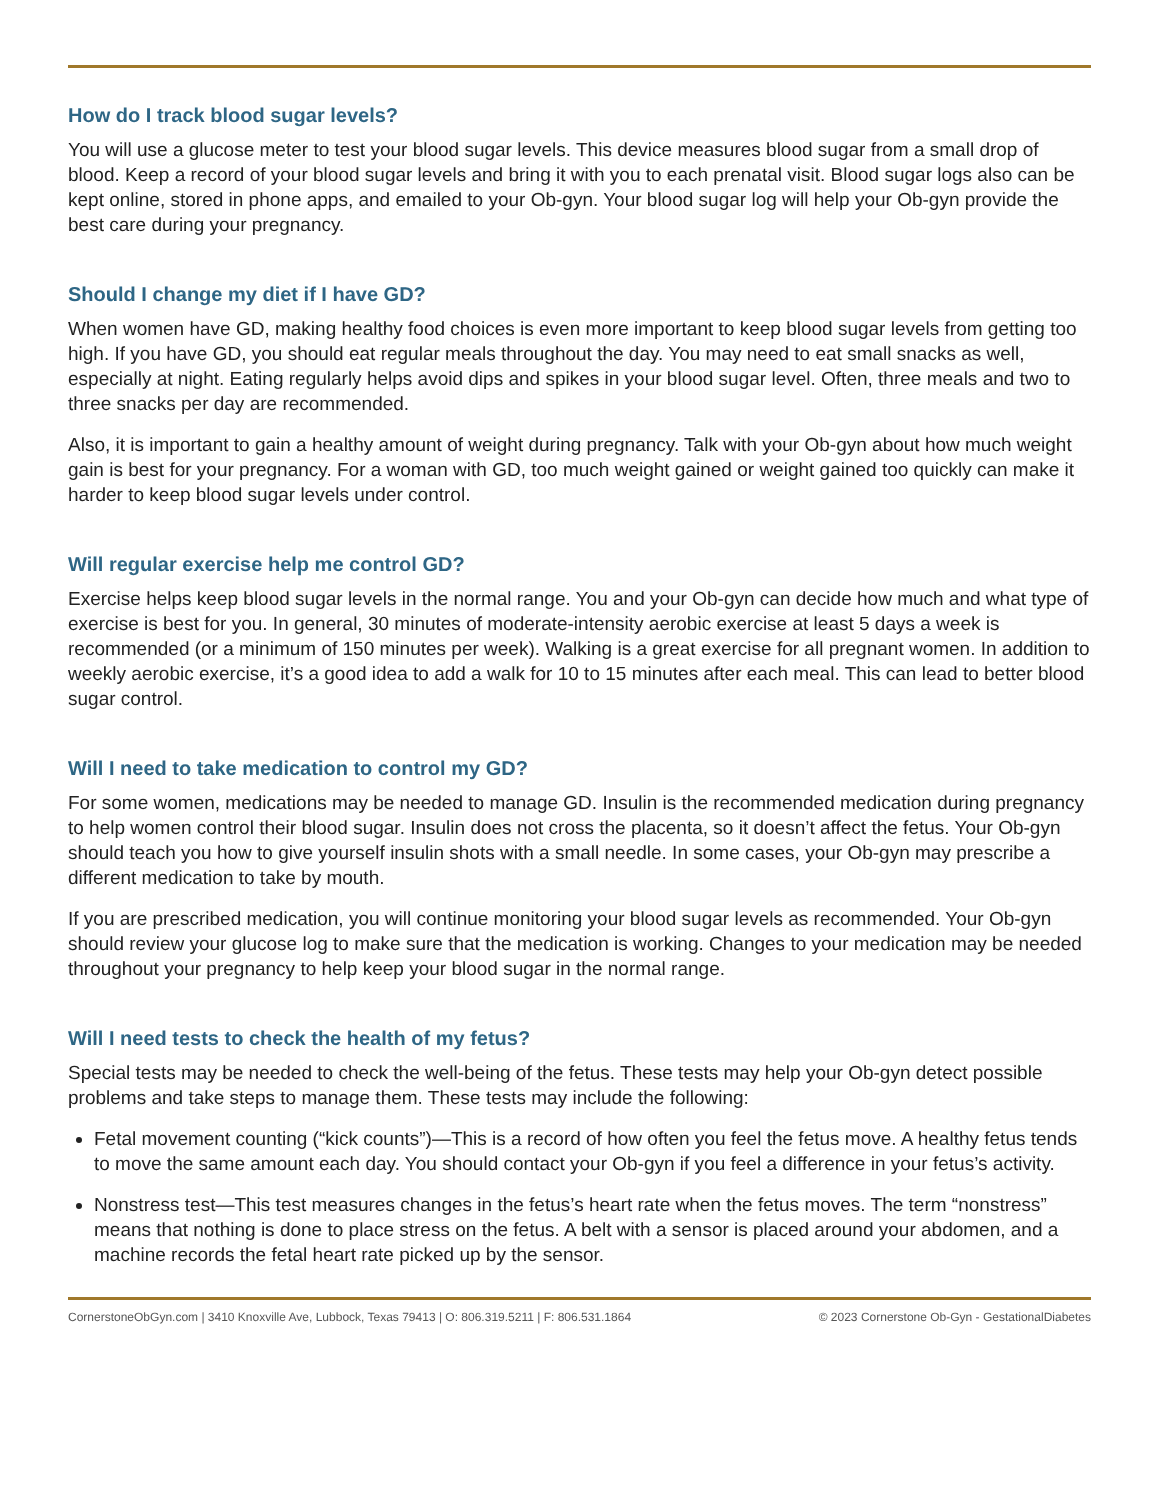How do I track blood sugar levels?
You will use a glucose meter to test your blood sugar levels. This device measures blood sugar from a small drop of blood. Keep a record of your blood sugar levels and bring it with you to each prenatal visit. Blood sugar logs also can be kept online, stored in phone apps, and emailed to your Ob-gyn. Your blood sugar log will help your Ob-gyn provide the best care during your pregnancy.
Should I change my diet if I have GD?
When women have GD, making healthy food choices is even more important to keep blood sugar levels from getting too high. If you have GD, you should eat regular meals throughout the day. You may need to eat small snacks as well, especially at night. Eating regularly helps avoid dips and spikes in your blood sugar level. Often, three meals and two to three snacks per day are recommended.
Also, it is important to gain a healthy amount of weight during pregnancy. Talk with your Ob-gyn about how much weight gain is best for your pregnancy. For a woman with GD, too much weight gained or weight gained too quickly can make it harder to keep blood sugar levels under control.
Will regular exercise help me control GD?
Exercise helps keep blood sugar levels in the normal range. You and your Ob-gyn can decide how much and what type of exercise is best for you. In general, 30 minutes of moderate-intensity aerobic exercise at least 5 days a week is recommended (or a minimum of 150 minutes per week). Walking is a great exercise for all pregnant women. In addition to weekly aerobic exercise, it’s a good idea to add a walk for 10 to 15 minutes after each meal. This can lead to better blood sugar control.
Will I need to take medication to control my GD?
For some women, medications may be needed to manage GD. Insulin is the recommended medication during pregnancy to help women control their blood sugar. Insulin does not cross the placenta, so it doesn’t affect the fetus. Your Ob-gyn should teach you how to give yourself insulin shots with a small needle. In some cases, your Ob-gyn may prescribe a different medication to take by mouth.
If you are prescribed medication, you will continue monitoring your blood sugar levels as recommended. Your Ob-gyn should review your glucose log to make sure that the medication is working. Changes to your medication may be needed throughout your pregnancy to help keep your blood sugar in the normal range.
Will I need tests to check the health of my fetus?
Special tests may be needed to check the well-being of the fetus. These tests may help your Ob-gyn detect possible problems and take steps to manage them. These tests may include the following:
Fetal movement counting (“kick counts”)—This is a record of how often you feel the fetus move. A healthy fetus tends to move the same amount each day. You should contact your Ob-gyn if you feel a difference in your fetus’s activity.
Nonstress test—This test measures changes in the fetus’s heart rate when the fetus moves. The term “nonstress” means that nothing is done to place stress on the fetus. A belt with a sensor is placed around your abdomen, and a machine records the fetal heart rate picked up by the sensor.
CornerstoneObGyn.com | 3410 Knoxville Ave, Lubbock, Texas 79413 | O: 806.319.5211 | F: 806.531.1864 © 2023 Cornerstone Ob-Gyn - GestationalDiabetes